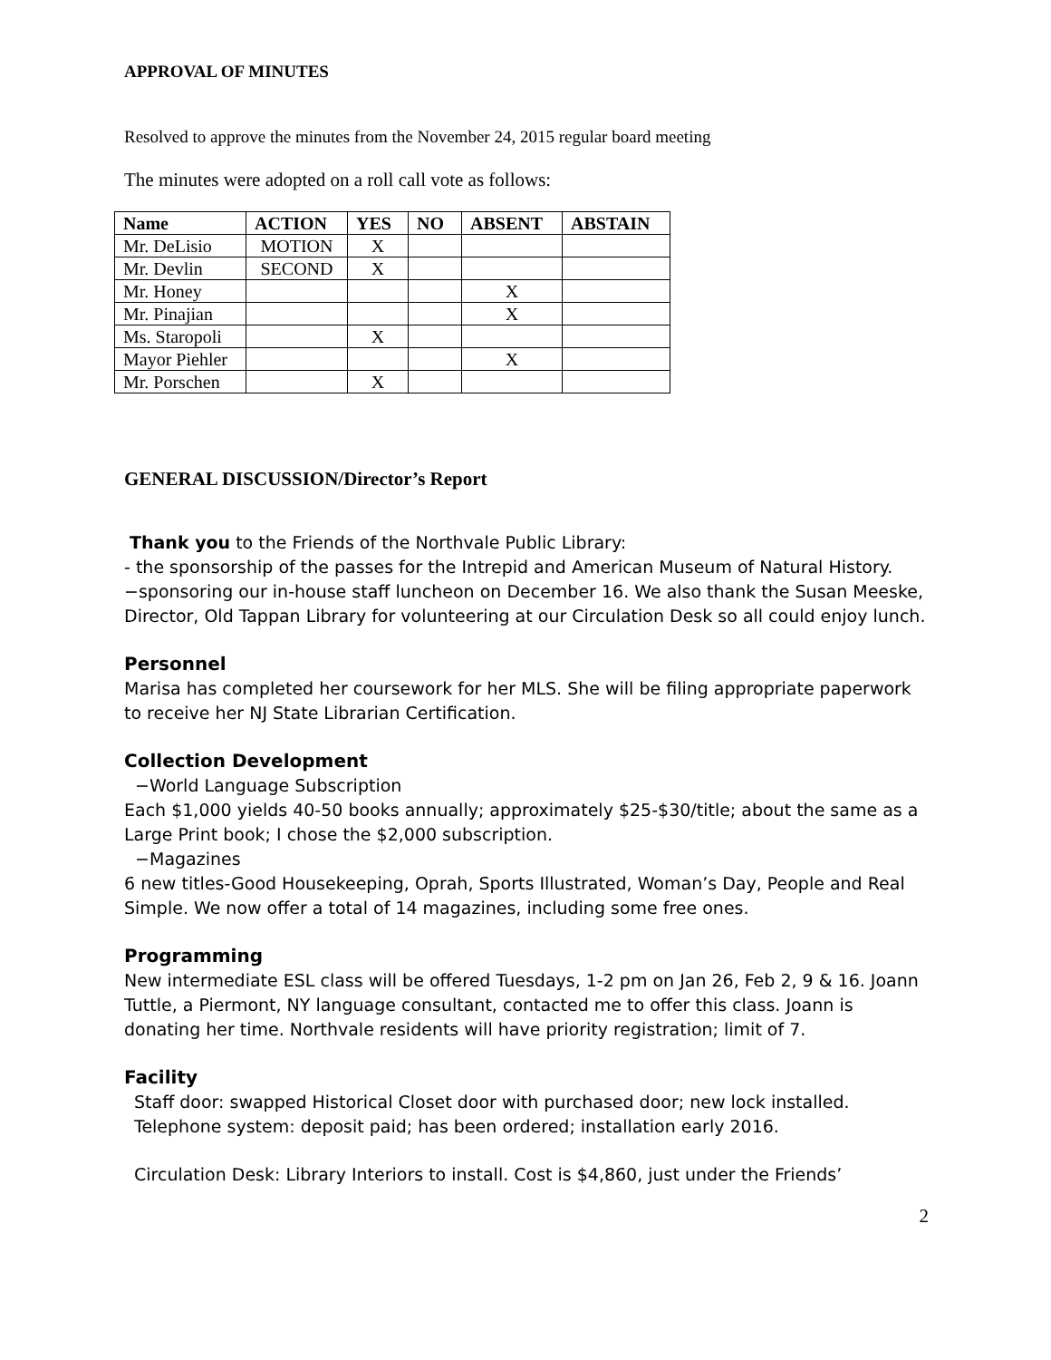APPROVAL OF MINUTES
Resolved to approve the minutes from the November 24, 2015 regular board meeting
The minutes were adopted on a roll call vote as follows:
| Name | ACTION | YES | NO | ABSENT | ABSTAIN |
| --- | --- | --- | --- | --- | --- |
| Mr. DeLisio | MOTION | X | | | |
| Mr. Devlin | SECOND | X | | | |
| Mr. Honey | | | | X | |
| Mr. Pinajian | | | | X | |
| Ms. Staropoli | | X | | | |
| Mayor Piehler | | | | X | |
| Mr. Porschen | | X | | | |
GENERAL DISCUSSION/Director’s Report
Thank you to the Friends of the Northvale Public Library:
- the sponsorship of the passes for the Intrepid and American Museum of Natural History.
−sponsoring our in-house staff luncheon on December 16. We also thank the Susan Meeske, Director, Old Tappan Library for volunteering at our Circulation Desk so all could enjoy lunch.
Personnel
Marisa has completed her coursework for her MLS. She will be filing appropriate paperwork to receive her NJ State Librarian Certification.
Collection Development
−World Language Subscription
Each $1,000 yields 40-50 books annually; approximately $25-$30/title; about the same as a Large Print book; I chose the $2,000 subscription.
−Magazines
6 new titles-Good Housekeeping, Oprah, Sports Illustrated, Woman’s Day, People and Real Simple. We now offer a total of 14 magazines, including some free ones.
Programming
New intermediate ESL class will be offered Tuesdays, 1-2 pm on Jan 26, Feb 2, 9 & 16. Joann Tuttle, a Piermont, NY language consultant, contacted me to offer this class. Joann is donating her time. Northvale residents will have priority registration; limit of 7.
Facility
Staff door: swapped Historical Closet door with purchased door; new lock installed.
Telephone system: deposit paid; has been ordered; installation early 2016.
Circulation Desk: Library Interiors to install. Cost is $4,860, just under the Friends’
2